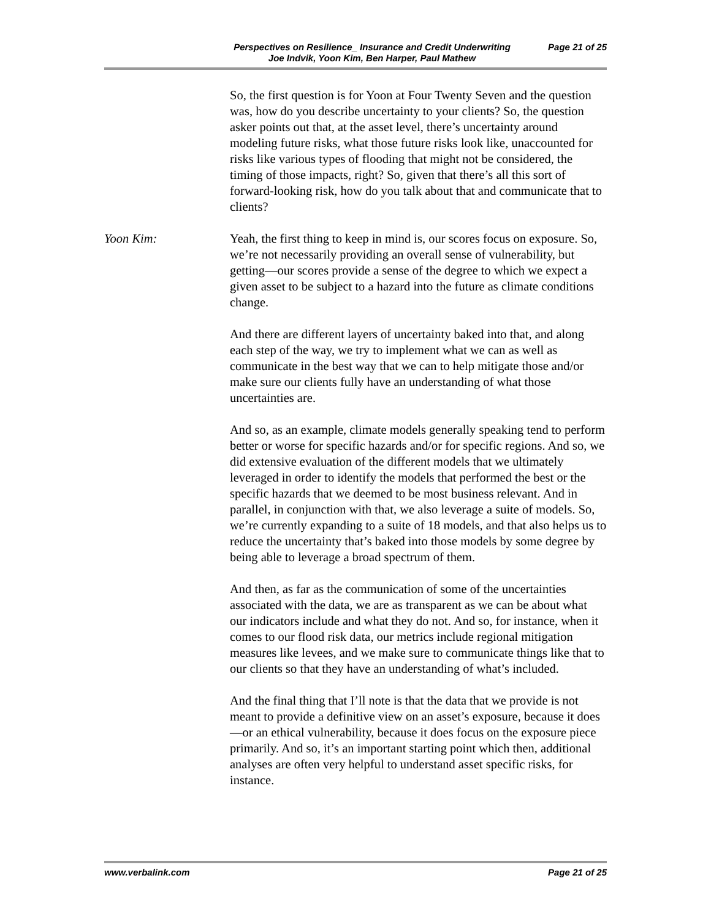Perspectives on Resilience_ Insurance and Credit Underwriting
Joe Indvik, Yoon Kim, Ben Harper, Paul Mathew
Page 21 of 25
So, the first question is for Yoon at Four Twenty Seven and the question was, how do you describe uncertainty to your clients? So, the question asker points out that, at the asset level, there’s uncertainty around modeling future risks, what those future risks look like, unaccounted for risks like various types of flooding that might not be considered, the timing of those impacts, right? So, given that there’s all this sort of forward-looking risk, how do you talk about that and communicate that to clients?
Yoon Kim: Yeah, the first thing to keep in mind is, our scores focus on exposure. So, we’re not necessarily providing an overall sense of vulnerability, but getting—our scores provide a sense of the degree to which we expect a given asset to be subject to a hazard into the future as climate conditions change.
And there are different layers of uncertainty baked into that, and along each step of the way, we try to implement what we can as well as communicate in the best way that we can to help mitigate those and/or make sure our clients fully have an understanding of what those uncertainties are.
And so, as an example, climate models generally speaking tend to perform better or worse for specific hazards and/or for specific regions. And so, we did extensive evaluation of the different models that we ultimately leveraged in order to identify the models that performed the best or the specific hazards that we deemed to be most business relevant. And in parallel, in conjunction with that, we also leverage a suite of models. So, we’re currently expanding to a suite of 18 models, and that also helps us to reduce the uncertainty that’s baked into those models by some degree by being able to leverage a broad spectrum of them.
And then, as far as the communication of some of the uncertainties associated with the data, we are as transparent as we can be about what our indicators include and what they do not. And so, for instance, when it comes to our flood risk data, our metrics include regional mitigation measures like levees, and we make sure to communicate things like that to our clients so that they have an understanding of what’s included.
And the final thing that I’ll note is that the data that we provide is not meant to provide a definitive view on an asset’s exposure, because it does—or an ethical vulnerability, because it does focus on the exposure piece primarily. And so, it’s an important starting point which then, additional analyses are often very helpful to understand asset specific risks, for instance.
www.verbalink.com Page 21 of 25